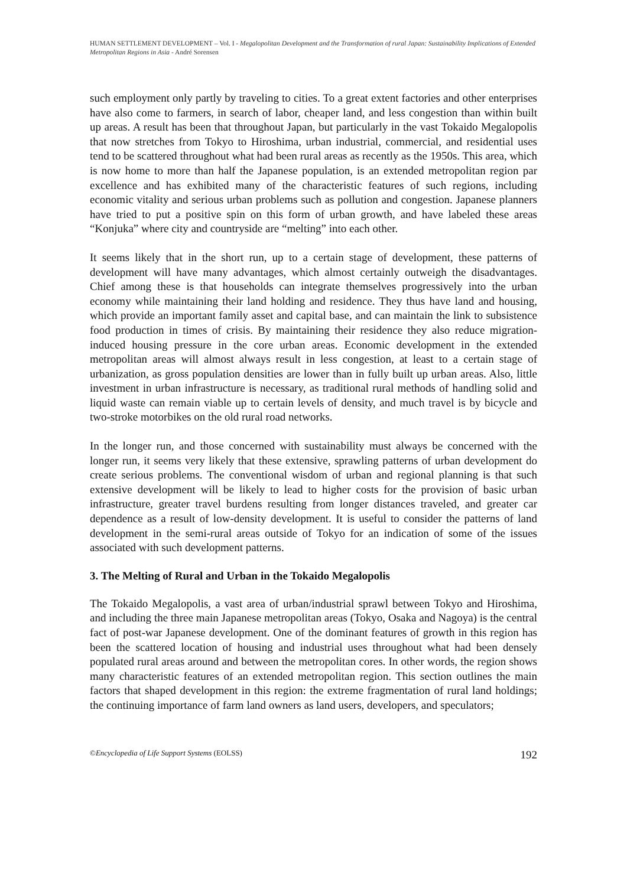HUMAN SETTLEMENT DEVELOPMENT – Vol. I - Megalopolitan Development and the Transformation of rural Japan: Sustainability Implications of Extended Metropolitan Regions in Asia - André Sorensen
such employment only partly by traveling to cities. To a great extent factories and other enterprises have also come to farmers, in search of labor, cheaper land, and less congestion than within built up areas. A result has been that throughout Japan, but particularly in the vast Tokaido Megalopolis that now stretches from Tokyo to Hiroshima, urban industrial, commercial, and residential uses tend to be scattered throughout what had been rural areas as recently as the 1950s. This area, which is now home to more than half the Japanese population, is an extended metropolitan region par excellence and has exhibited many of the characteristic features of such regions, including economic vitality and serious urban problems such as pollution and congestion. Japanese planners have tried to put a positive spin on this form of urban growth, and have labeled these areas “Konjuka” where city and countryside are “melting” into each other.
It seems likely that in the short run, up to a certain stage of development, these patterns of development will have many advantages, which almost certainly outweigh the disadvantages. Chief among these is that households can integrate themselves progressively into the urban economy while maintaining their land holding and residence. They thus have land and housing, which provide an important family asset and capital base, and can maintain the link to subsistence food production in times of crisis. By maintaining their residence they also reduce migration-induced housing pressure in the core urban areas. Economic development in the extended metropolitan areas will almost always result in less congestion, at least to a certain stage of urbanization, as gross population densities are lower than in fully built up urban areas. Also, little investment in urban infrastructure is necessary, as traditional rural methods of handling solid and liquid waste can remain viable up to certain levels of density, and much travel is by bicycle and two-stroke motorbikes on the old rural road networks.
In the longer run, and those concerned with sustainability must always be concerned with the longer run, it seems very likely that these extensive, sprawling patterns of urban development do create serious problems. The conventional wisdom of urban and regional planning is that such extensive development will be likely to lead to higher costs for the provision of basic urban infrastructure, greater travel burdens resulting from longer distances traveled, and greater car dependence as a result of low-density development. It is useful to consider the patterns of land development in the semi-rural areas outside of Tokyo for an indication of some of the issues associated with such development patterns.
3. The Melting of Rural and Urban in the Tokaido Megalopolis
The Tokaido Megalopolis, a vast area of urban/industrial sprawl between Tokyo and Hiroshima, and including the three main Japanese metropolitan areas (Tokyo, Osaka and Nagoya) is the central fact of post-war Japanese development. One of the dominant features of growth in this region has been the scattered location of housing and industrial uses throughout what had been densely populated rural areas around and between the metropolitan cores. In other words, the region shows many characteristic features of an extended metropolitan region. This section outlines the main factors that shaped development in this region: the extreme fragmentation of rural land holdings; the continuing importance of farm land owners as land users, developers, and speculators;
©Encyclopedia of Life Support Systems (EOLSS) 192